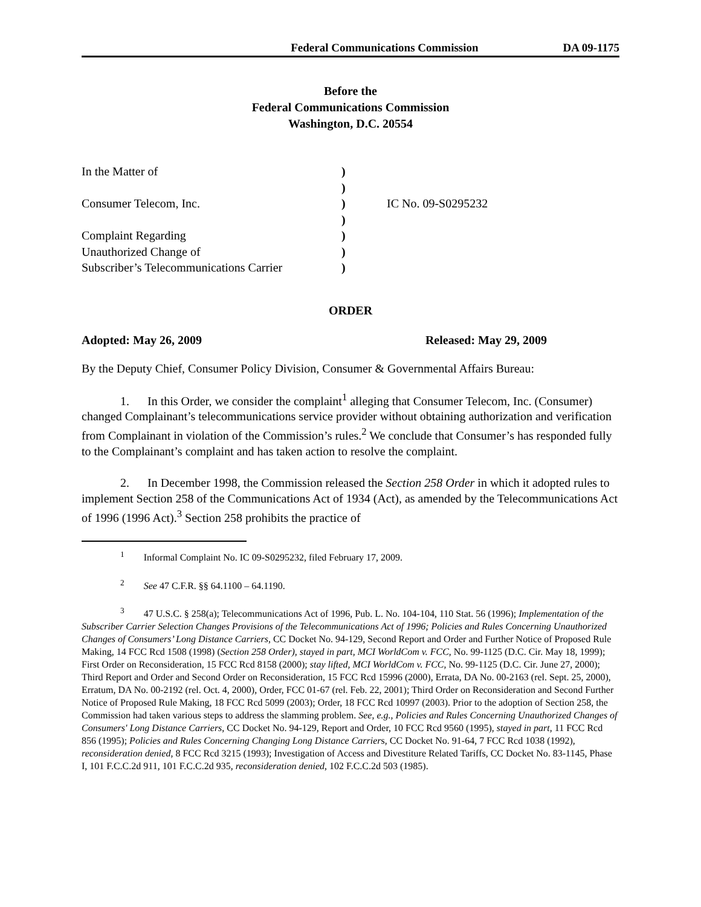Federal Communications Commission DA 09-1175
Before the
Federal Communications Commission
Washington, D.C. 20554
In the Matter of
Consumer Telecom, Inc.
Complaint Regarding
Unauthorized Change of
Subscriber’s Telecommunications Carrier
)
)
)
)
)
)
)
IC No. 09-S0295232
ORDER
Adopted: May 26, 2009 Released: May 29, 2009
By the Deputy Chief, Consumer Policy Division, Consumer & Governmental Affairs Bureau:
1. In this Order, we consider the complaint<sup>1</sup> alleging that Consumer Telecom, Inc. (Consumer) changed Complainant’s telecommunications service provider without obtaining authorization and verification from Complainant in violation of the Commission’s rules.<sup>2</sup> We conclude that Consumer’s has responded fully to the Complainant’s complaint and has taken action to resolve the complaint.
2. In December 1998, the Commission released the Section 258 Order in which it adopted rules to implement Section 258 of the Communications Act of 1934 (Act), as amended by the Telecommunications Act of 1996 (1996 Act).<sup>3</sup> Section 258 prohibits the practice of
<sup>1</sup> Informal Complaint No. IC 09-S0295232, filed February 17, 2009.
<sup>2</sup> See 47 C.F.R. §§ 64.1100 – 64.1190.
<sup>3</sup> 47 U.S.C. § 258(a); Telecommunications Act of 1996, Pub. L. No. 104-104, 110 Stat. 56 (1996); Implementation of the Subscriber Carrier Selection Changes Provisions of the Telecommunications Act of 1996; Policies and Rules Concerning Unauthorized Changes of Consumers’ Long Distance Carriers, CC Docket No. 94-129, Second Report and Order and Further Notice of Proposed Rule Making, 14 FCC Rcd 1508 (1998) (Section 258 Order), stayed in part, MCI WorldCom v. FCC, No. 99-1125 (D.C. Cir. May 18, 1999); First Order on Reconsideration, 15 FCC Rcd 8158 (2000); stay lifted, MCI WorldCom v. FCC, No. 99-1125 (D.C. Cir. June 27, 2000); Third Report and Order and Second Order on Reconsideration, 15 FCC Rcd 15996 (2000), Errata, DA No. 00-2163 (rel. Sept. 25, 2000), Erratum, DA No. 00-2192 (rel. Oct. 4, 2000), Order, FCC 01-67 (rel. Feb. 22, 2001); Third Order on Reconsideration and Second Further Notice of Proposed Rule Making, 18 FCC Rcd 5099 (2003); Order, 18 FCC Rcd 10997 (2003). Prior to the adoption of Section 258, the Commission had taken various steps to address the slamming problem. See, e.g., Policies and Rules Concerning Unauthorized Changes of Consumers' Long Distance Carriers, CC Docket No. 94-129, Report and Order, 10 FCC Rcd 9560 (1995), stayed in part, 11 FCC Rcd 856 (1995); Policies and Rules Concerning Changing Long Distance Carriers, CC Docket No. 91-64, 7 FCC Rcd 1038 (1992), reconsideration denied, 8 FCC Rcd 3215 (1993); Investigation of Access and Divestiture Related Tariffs, CC Docket No. 83-1145, Phase I, 101 F.C.C.2d 911, 101 F.C.C.2d 935, reconsideration denied, 102 F.C.C.2d 503 (1985).